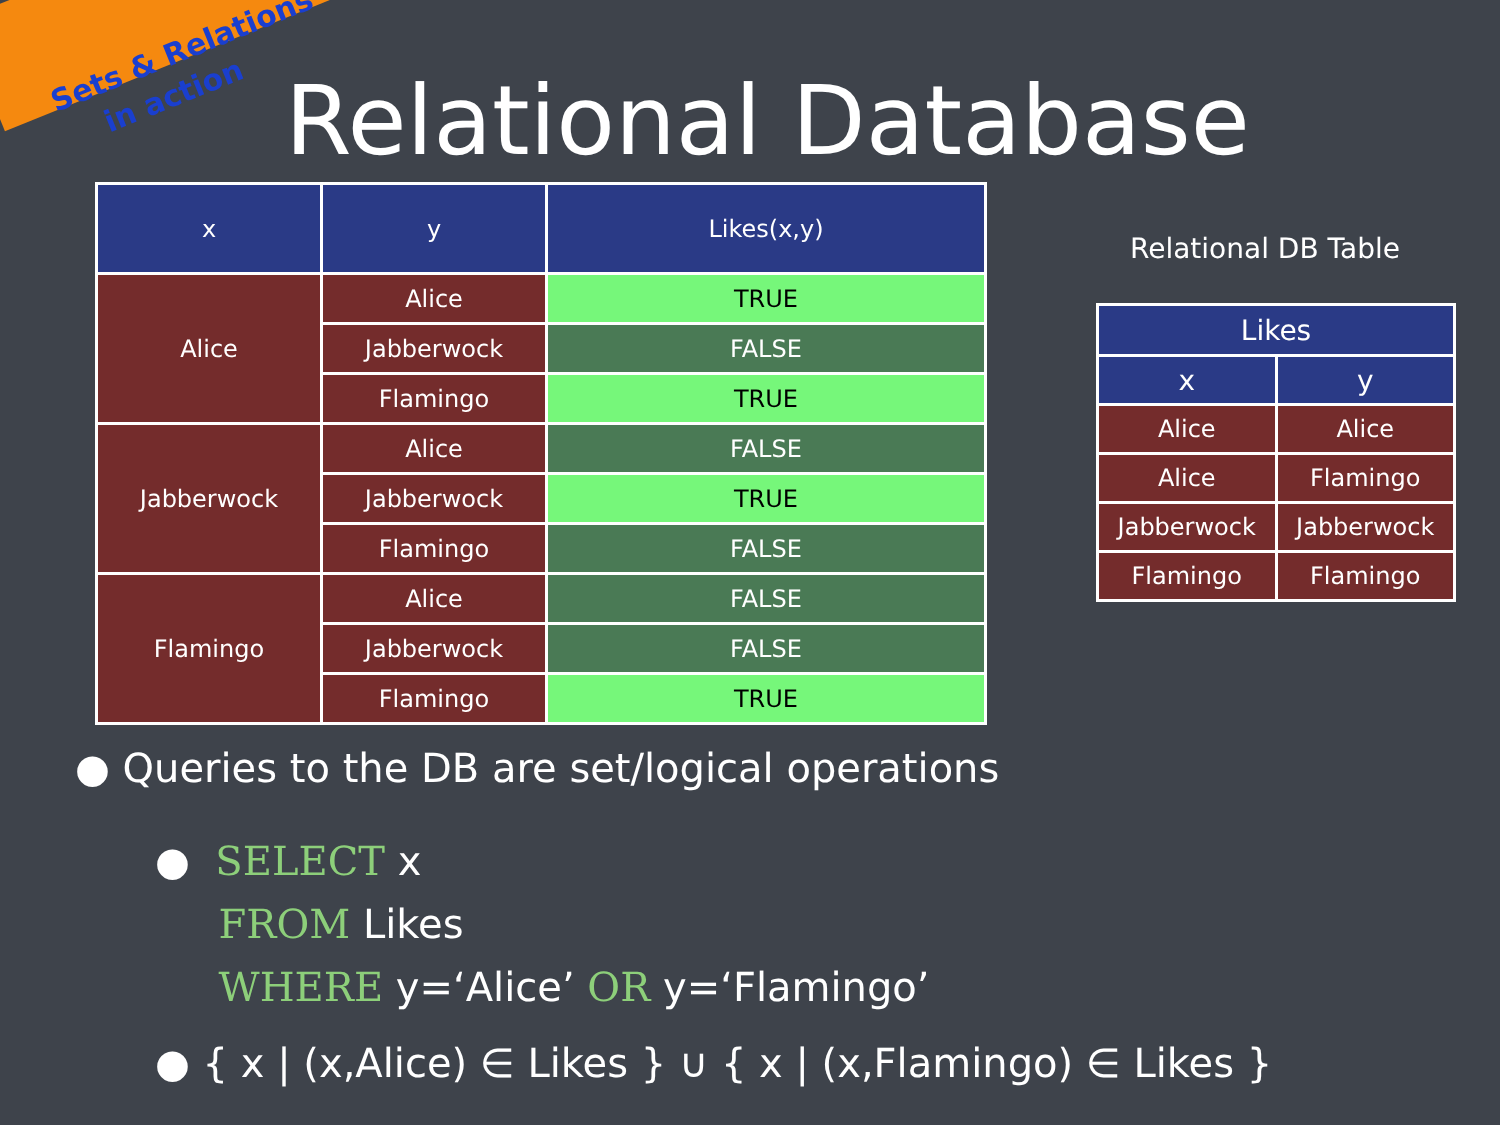Sets & Relations
in action
Relational Database
| x | y | Likes(x,y) |
| --- | --- | --- |
| Alice | Alice | TRUE |
| | Jabberwock | FALSE |
| | Flamingo | TRUE |
| Jabberwock | Alice | FALSE |
| | Jabberwock | TRUE |
| | Flamingo | FALSE |
| Flamingo | Alice | FALSE |
| | Jabberwock | FALSE |
| | Flamingo | TRUE |
Relational DB Table
| Likes | |
| --- | --- |
| x | y |
| Alice | Alice |
| Alice | Flamingo |
| Jabberwock | Jabberwock |
| Flamingo | Flamingo |
● Queries to the DB are set/logical operations
● SELECT x
FROM Likes
WHERE y=‘Alice’ OR y=‘Flamingo’
● { x | (x,Alice) ∈ Likes } ∪ { x | (x,Flamingo) ∈ Likes }